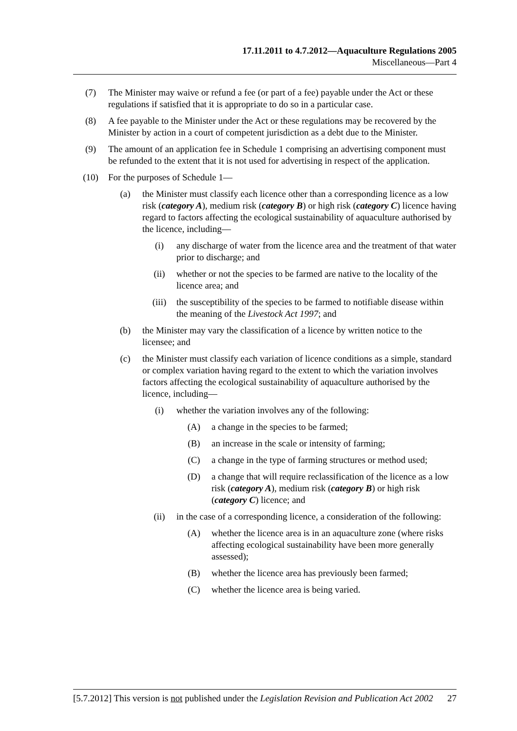17.11.2011 to 4.7.2012—Aquaculture Regulations 2005
Miscellaneous—Part 4
(7) The Minister may waive or refund a fee (or part of a fee) payable under the Act or these regulations if satisfied that it is appropriate to do so in a particular case.
(8) A fee payable to the Minister under the Act or these regulations may be recovered by the Minister by action in a court of competent jurisdiction as a debt due to the Minister.
(9) The amount of an application fee in Schedule 1 comprising an advertising component must be refunded to the extent that it is not used for advertising in respect of the application.
(10) For the purposes of Schedule 1—
(a) the Minister must classify each licence other than a corresponding licence as a low risk (category A), medium risk (category B) or high risk (category C) licence having regard to factors affecting the ecological sustainability of aquaculture authorised by the licence, including—
(i) any discharge of water from the licence area and the treatment of that water prior to discharge; and
(ii) whether or not the species to be farmed are native to the locality of the licence area; and
(iii) the susceptibility of the species to be farmed to notifiable disease within the meaning of the Livestock Act 1997; and
(b) the Minister may vary the classification of a licence by written notice to the licensee; and
(c) the Minister must classify each variation of licence conditions as a simple, standard or complex variation having regard to the extent to which the variation involves factors affecting the ecological sustainability of aquaculture authorised by the licence, including—
(i) whether the variation involves any of the following:
(A) a change in the species to be farmed;
(B) an increase in the scale or intensity of farming;
(C) a change in the type of farming structures or method used;
(D) a change that will require reclassification of the licence as a low risk (category A), medium risk (category B) or high risk (category C) licence; and
(ii) in the case of a corresponding licence, a consideration of the following:
(A) whether the licence area is in an aquaculture zone (where risks affecting ecological sustainability have been more generally assessed);
(B) whether the licence area has previously been farmed;
(C) whether the licence area is being varied.
[5.7.2012] This version is not published under the Legislation Revision and Publication Act 2002 27